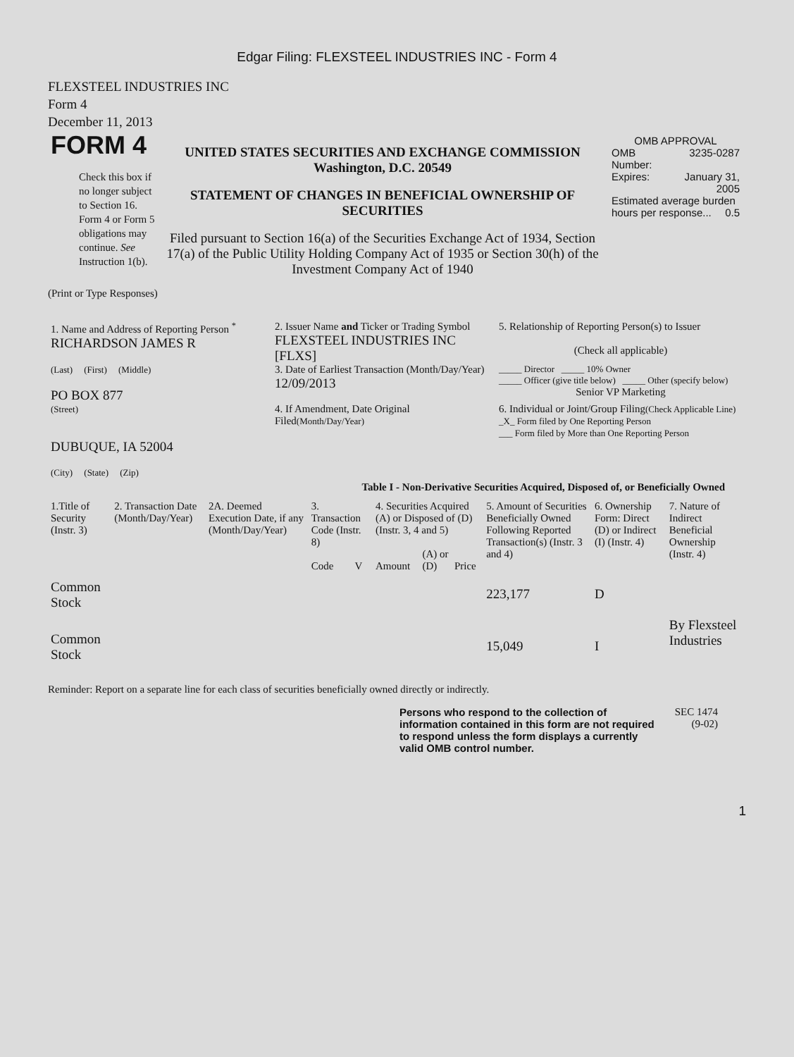Edgar Filing: FLEXSTEEL INDUSTRIES INC - Form 4
FLEXSTEEL INDUSTRIES INC
Form 4
December 11, 2013
| FORM 4 Check this box if no longer subject to Section 16. Form 4 or Form 5 obligations may continue. See Instruction 1(b). | UNITED STATES SECURITIES AND EXCHANGE COMMISSION Washington, D.C. 20549 STATEMENT OF CHANGES IN BENEFICIAL OWNERSHIP OF SECURITIES Filed pursuant to Section 16(a) of the Securities Exchange Act of 1934, Section 17(a) of the Public Utility Holding Company Act of 1935 or Section 30(h) of the Investment Company Act of 1940 | OMB APPROVAL / OMB Number: / 3235-0287 / / Expires: / January 31, 2005 / / Estimated average burden hours per response... 0.5 / / |
(Print or Type Responses)
| 1. Name and Address of Reporting Person <sup>*</sup> RICHARDSON JAMES R | 2. Issuer Name and Ticker or Trading Symbol FLEXSTEEL INDUSTRIES INC [FLXS] | 5. Relationship of Reporting Person(s) to Issuer (Check all applicable) |
| (Last) (First) (Middle) PO BOX 877 | 3. Date of Earliest Transaction (Month/Day/Year) 12/09/2013 | _____ Director _____ 10% Owner _____ Officer (give title below) _____ Other (specify below) Senior VP Marketing |
| (Street) DUBUQUE, IA 52004 (City) (State) (Zip) | 4. If Amendment, Date Original Filed (Month/Day/Year) | 6. Individual or Joint/Group Filing (Check Applicable Line) _X_ Form filed by One Reporting Person ___ Form filed by More than One Reporting Person |
Table I - Non-Derivative Securities Acquired, Disposed of, or Beneficially Owned
| 1.Title of Security (Instr. 3) | 2. Transaction Date (Month/Day/Year) | 2A. Deemed Execution Date, if any (Month/Day/Year) | 3. Transaction Code (Instr. 8) | | 4. Securities Acquired (A) or Disposed of (D) (Instr. 3, 4 and 5) | | | 5. Amount of Securities Beneficially Owned Following Reported Transaction(s) (Instr. 3 and 4) | 6. Ownership Form: Direct (D) or Indirect (I) (Instr. 4) | 7. Nature of Indirect Beneficial Ownership (Instr. 4) |
| --- | --- | --- | --- | --- | --- | --- | --- | --- | --- | --- |
| | | | Code | V | Amount | (A) or (D) | Price | | | |
| Common Stock | | | | | | | | 223,177 | D | |
| Common Stock | | | | | | | | 15,049 | I | By Flexsteel Industries |
Reminder: Report on a separate line for each class of securities beneficially owned directly or indirectly.
| Persons who respond to the collection of information contained in this form are not required to respond unless the form displays a currently valid OMB control number. | SEC 1474 (9-02) |
1